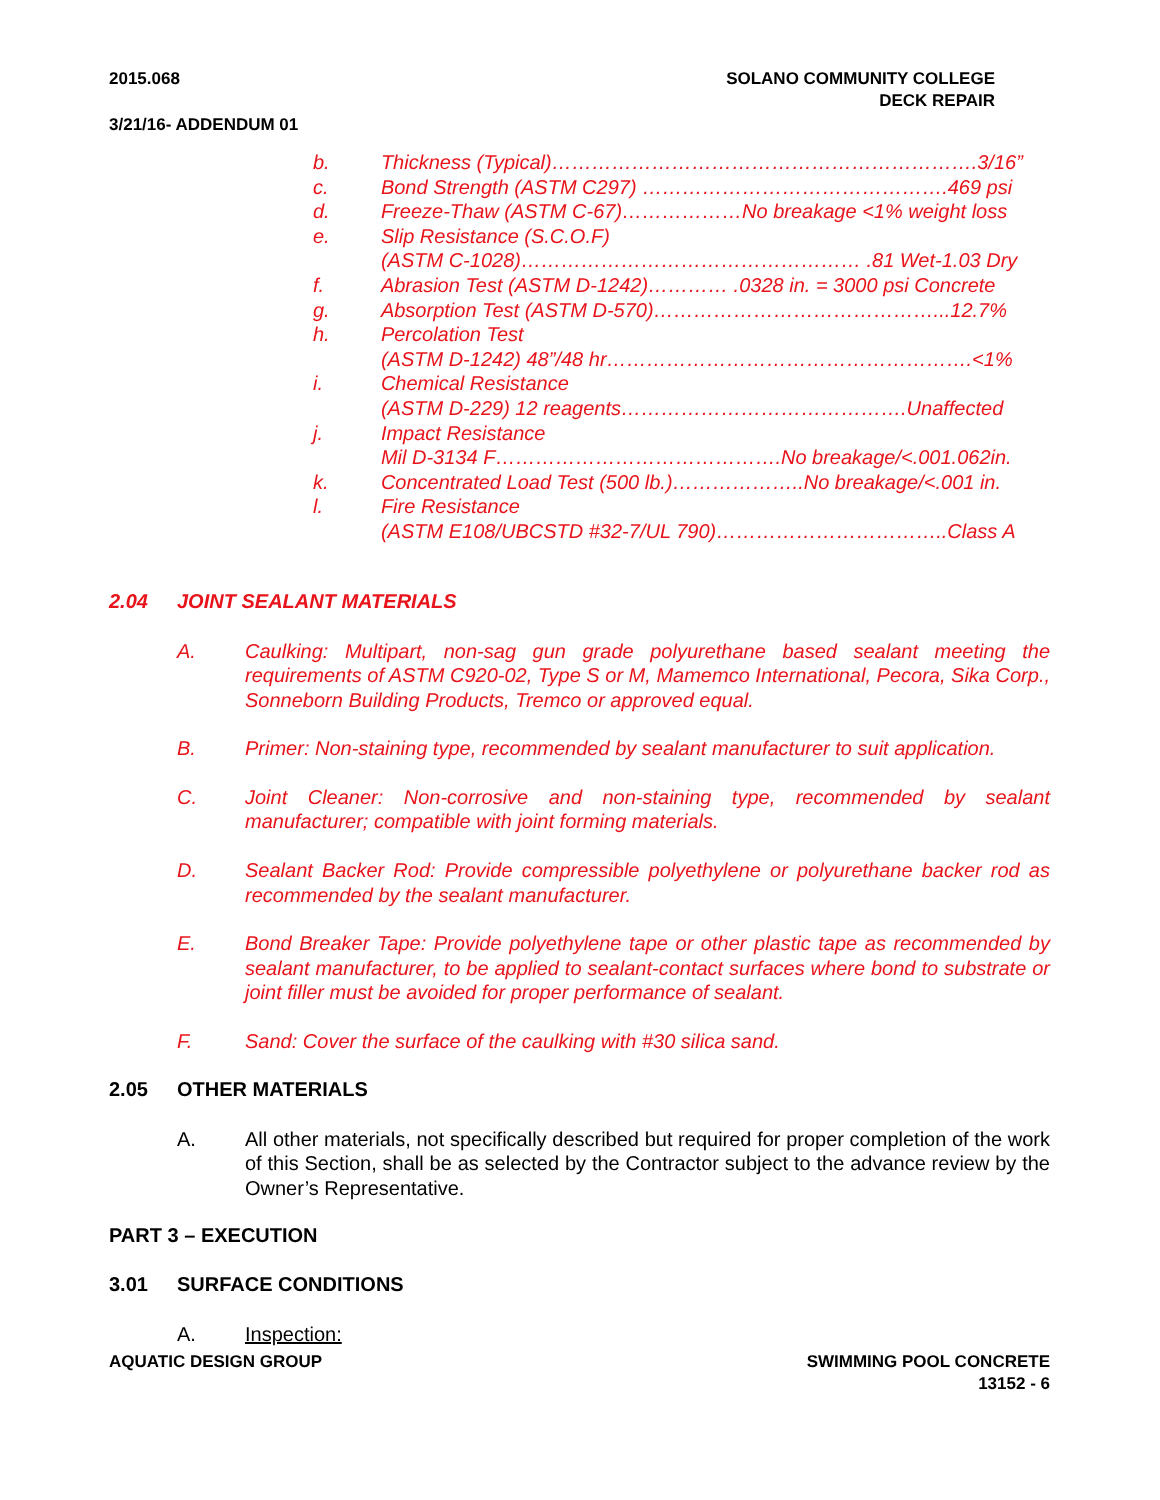2015.068 SOLANO COMMUNITY COLLEGE
DECK REPAIR
3/21/16- ADDENDUM 01
b. Thickness (Typical)……………………………………………………….3/16”
c. Bond Strength (ASTM C297) ……………………………………….469 psi
d. Freeze-Thaw (ASTM C-67)………………No breakage <1% weight loss
e. Slip Resistance (S.C.O.F)
(ASTM C-1028)…………………………………………… .81 Wet-1.03 Dry
f. Abrasion Test (ASTM D-1242)………… .0328 in. = 3000 psi Concrete
g. Absorption Test (ASTM D-570)……………………………………...12.7%
h. Percolation Test
(ASTM D-1242) 48”/48 hr……………………………………………….<1%
i. Chemical Resistance
(ASTM D-229) 12 reagents…………………………………….Unaffected
j. Impact Resistance
Mil D-3134 F…………………………………….No breakage/<.001.062in.
k. Concentrated Load Test (500 lb.)………………..No breakage/<.001 in.
l. Fire Resistance
(ASTM E108/UBCSTD #32-7/UL 790)……………………………..Class A
2.04 JOINT SEALANT MATERIALS
A. Caulking: Multipart, non-sag gun grade polyurethane based sealant meeting the requirements of ASTM C920-02, Type S or M, Mamemco International, Pecora, Sika Corp., Sonneborn Building Products, Tremco or approved equal.
B. Primer: Non-staining type, recommended by sealant manufacturer to suit application.
C. Joint Cleaner: Non-corrosive and non-staining type, recommended by sealant manufacturer; compatible with joint forming materials.
D. Sealant Backer Rod: Provide compressible polyethylene or polyurethane backer rod as recommended by the sealant manufacturer.
E. Bond Breaker Tape: Provide polyethylene tape or other plastic tape as recommended by sealant manufacturer, to be applied to sealant-contact surfaces where bond to substrate or joint filler must be avoided for proper performance of sealant.
F. Sand: Cover the surface of the caulking with #30 silica sand.
2.05 OTHER MATERIALS
A. All other materials, not specifically described but required for proper completion of the work of this Section, shall be as selected by the Contractor subject to the advance review by the Owner’s Representative.
PART 3 – EXECUTION
3.01 SURFACE CONDITIONS
A. Inspection:
AQUATIC DESIGN GROUP SWIMMING POOL CONCRETE
13152 - 6